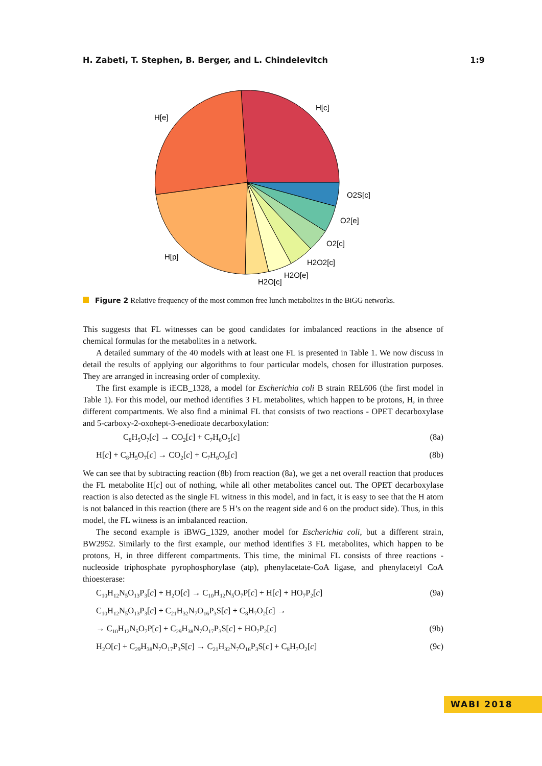H. Zabeti, T. Stephen, B. Berger, and L. Chindelevitch 1:9
H[c]
H[e]
O2S[c]
O2[e]
O2[c]
H2O2[c]
H2O[e]
H2O[c]
H[p]
Figure 2 Relative frequency of the most common free lunch metabolites in the BiGG networks.
This suggests that FL witnesses can be good candidates for imbalanced reactions in the absence of chemical formulas for the metabolites in a network.
A detailed summary of the 40 models with at least one FL is presented in Table 1. We now discuss in detail the results of applying our algorithms to four particular models, chosen for illustration purposes. They are arranged in increasing order of complexity.
The first example is iECB_1328, a model for Escherichia coli B strain REL606 (the first model in Table 1). For this model, our method identifies 3 FL metabolites, which happen to be protons, H, in three different compartments. We also find a minimal FL that consists of two reactions - OPET decarboxylase and 5-carboxy-2-oxohept-3-enedioate decarboxylation:
C<sub>8</sub>H<sub>5</sub>O<sub>7</sub>[c] → CO<sub>2</sub>[c] + C<sub>7</sub>H<sub>6</sub>O<sub>5</sub>[c] (8a)
H[c] + C<sub>8</sub>H<sub>5</sub>O<sub>7</sub>[c] → CO<sub>2</sub>[c] + C<sub>7</sub>H<sub>6</sub>O<sub>5</sub>[c] (8b)
We can see that by subtracting reaction (8b) from reaction (8a), we get a net overall reaction that produces the FL metabolite H[c] out of nothing, while all other metabolites cancel out. The OPET decarboxylase reaction is also detected as the single FL witness in this model, and in fact, it is easy to see that the H atom is not balanced in this reaction (there are 5 H’s on the reagent side and 6 on the product side). Thus, in this model, the FL witness is an imbalanced reaction.
The second example is iBWG_1329, another model for Escherichia coli, but a different strain, BW2952. Similarly to the first example, our method identifies 3 FL metabolites, which happen to be protons, H, in three different compartments. This time, the minimal FL consists of three reactions - nucleoside triphosphate pyrophosphorylase (atp), phenylacetate-CoA ligase, and phenylacetyl CoA thioesterase:
C<sub>10</sub>H<sub>12</sub>N<sub>5</sub>O<sub>13</sub>P<sub>3</sub>[c] + H<sub>2</sub>O[c] → C<sub>10</sub>H<sub>12</sub>N<sub>5</sub>O<sub>7</sub>P[c] + H[c] + HO<sub>7</sub>P<sub>2</sub>[c] (9a)
C<sub>10</sub>H<sub>12</sub>N<sub>5</sub>O<sub>13</sub>P<sub>3</sub>[c] + C<sub>21</sub>H<sub>32</sub>N<sub>7</sub>O<sub>16</sub>P<sub>3</sub>S[c] + C<sub>8</sub>H<sub>7</sub>O<sub>2</sub>[c] →
→ C<sub>10</sub>H<sub>12</sub>N<sub>5</sub>O<sub>7</sub>P[c] + C<sub>29</sub>H<sub>38</sub>N<sub>7</sub>O<sub>17</sub>P<sub>3</sub>S[c] + HO<sub>7</sub>P<sub>2</sub>[c] (9b)
H<sub>2</sub>O[c] + C<sub>29</sub>H<sub>38</sub>N<sub>7</sub>O<sub>17</sub>P<sub>3</sub>S[c] → C<sub>21</sub>H<sub>32</sub>N<sub>7</sub>O<sub>16</sub>P<sub>3</sub>S[c] + C<sub>8</sub>H<sub>7</sub>O<sub>2</sub>[c] (9c)
WABI 2018